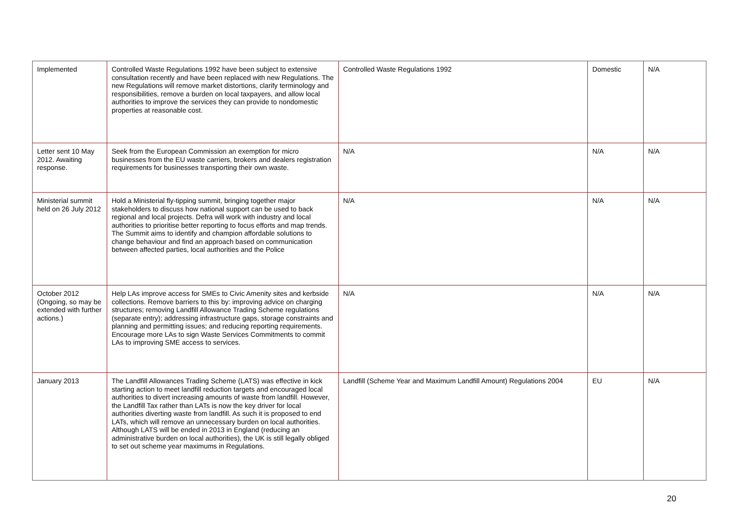| Implemented | Controlled Waste Regulations 1992 have been subject to extensive consultation recently and have been replaced with new Regulations. The new Regulations will remove market distortions, clarify terminology and responsibilities, remove a burden on local taxpayers, and allow local authorities to improve the services they can provide to nondomestic properties at reasonable cost. | Controlled Waste Regulations 1992 | Domestic | N/A |
| Letter sent 10 May 2012. Awaiting response. | Seek from the European Commission an exemption for micro businesses from the EU waste carriers, brokers and dealers registration requirements for businesses transporting their own waste. | N/A | N/A | N/A |
| Ministerial summit held on 26 July 2012 | Hold a Ministerial fly-tipping summit, bringing together major stakeholders to discuss how national support can be used to back regional and local projects. Defra will work with industry and local authorities to prioritise better reporting to focus efforts and map trends. The Summit aims to identify and champion affordable solutions to change behaviour and find an approach based on communication between affected parties, local authorities and the Police | N/A | N/A | N/A |
| October 2012 (Ongoing, so may be extended with further actions.) | Help LAs improve access for SMEs to Civic Amenity sites and kerbside collections. Remove barriers to this by: improving advice on charging structures; removing Landfill Allowance Trading Scheme regulations (separate entry); addressing infrastructure gaps, storage constraints and planning and permitting issues; and reducing reporting requirements. Encourage more LAs to sign Waste Services Commitments to commit LAs to improving SME access to services. | N/A | N/A | N/A |
| January 2013 | The Landfill Allowances Trading Scheme (LATS) was effective in kick starting action to meet landfill reduction targets and encouraged local authorities to divert increasing amounts of waste from landfill. However, the Landfill Tax rather than LATs is now the key driver for local authorities diverting waste from landfill. As such it is proposed to end LATs, which will remove an unnecessary burden on local authorities. Although LATS will be ended in 2013 in England (reducing an administrative burden on local authorities), the UK is still legally obliged to set out scheme year maximums in Regulations. | Landfill (Scheme Year and Maximum Landfill Amount) Regulations 2004 | EU | N/A |
20